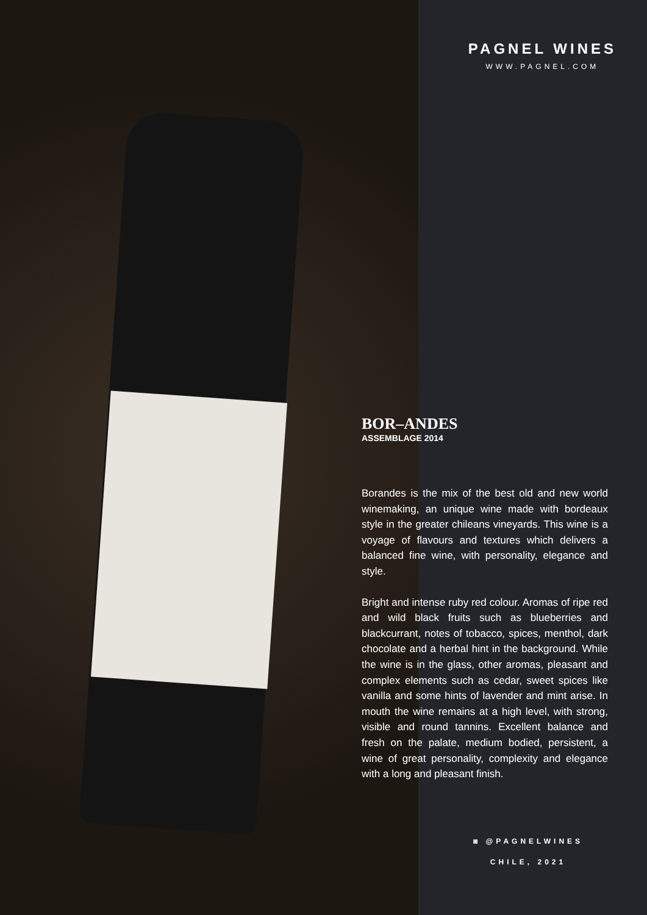PAGNEL WINES
WWW.PAGNEL.COM
BOR–ANDES
ASSEMBLAGE 2014
Borandes is the mix of the best old and new world winemaking, an unique wine made with bordeaux style in the greater chileans vineyards. This wine is a voyage of flavours and textures which delivers a balanced fine wine, with personality, elegance and style.
Bright and intense ruby red colour. Aromas of ripe red and wild black fruits such as blueberries and blackcurrant, notes of tobacco, spices, menthol, dark chocolate and a herbal hint in the background. While the wine is in the glass, other aromas, pleasant and complex elements such as cedar, sweet spices like vanilla and some hints of lavender and mint arise. In mouth the wine remains at a high level, with strong, visible and round tannins. Excellent balance and fresh on the palate, medium bodied, persistent, a wine of great personality, complexity and elegance with a long and pleasant finish.
◙ @PAGNELWINES
CHILE, 2021